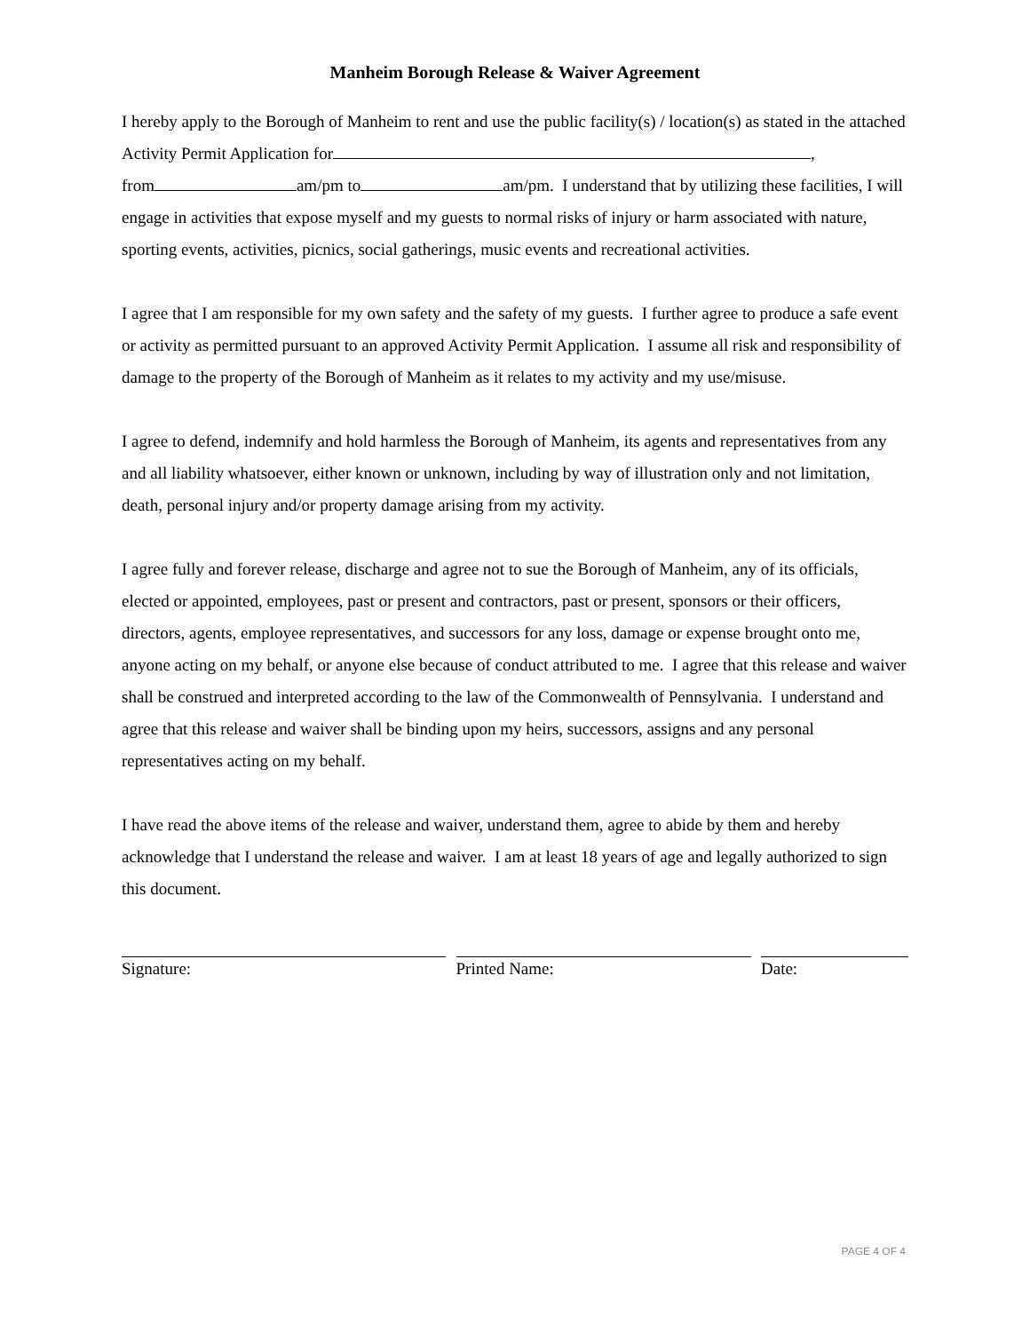Manheim Borough Release & Waiver Agreement
I hereby apply to the Borough of Manheim to rent and use the public facility(s) / location(s) as stated in the attached Activity Permit Application for ,
from am/pm to am/pm. I understand that by utilizing these facilities, I will engage in activities that expose myself and my guests to normal risks of injury or harm associated with nature, sporting events, activities, picnics, social gatherings, music events and recreational activities.
I agree that I am responsible for my own safety and the safety of my guests. I further agree to produce a safe event or activity as permitted pursuant to an approved Activity Permit Application. I assume all risk and responsibility of damage to the property of the Borough of Manheim as it relates to my activity and my use/misuse.
I agree to defend, indemnify and hold harmless the Borough of Manheim, its agents and representatives from any and all liability whatsoever, either known or unknown, including by way of illustration only and not limitation, death, personal injury and/or property damage arising from my activity.
I agree fully and forever release, discharge and agree not to sue the Borough of Manheim, any of its officials, elected or appointed, employees, past or present and contractors, past or present, sponsors or their officers, directors, agents, employee representatives, and successors for any loss, damage or expense brought onto me, anyone acting on my behalf, or anyone else because of conduct attributed to me. I agree that this release and waiver shall be construed and interpreted according to the law of the Commonwealth of Pennsylvania. I understand and agree that this release and waiver shall be binding upon my heirs, successors, assigns and any personal representatives acting on my behalf.
I have read the above items of the release and waiver, understand them, agree to abide by them and hereby acknowledge that I understand the release and waiver. I am at least 18 years of age and legally authorized to sign this document.
Signature: Printed Name: Date:
PAGE 4 OF 4